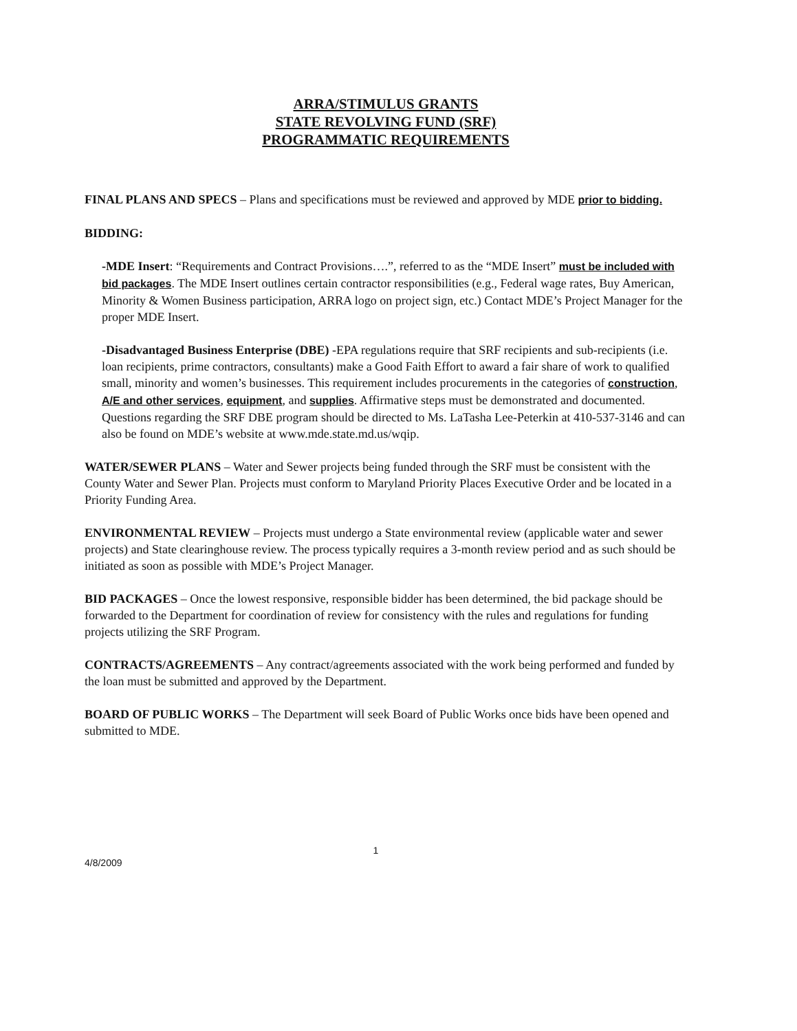ARRA/STIMULUS GRANTS
STATE REVOLVING FUND (SRF)
PROGRAMMATIC REQUIREMENTS
FINAL PLANS AND SPECS – Plans and specifications must be reviewed and approved by MDE prior to bidding.
BIDDING:
-MDE Insert: “Requirements and Contract Provisions….”, referred to as the “MDE Insert” must be included with bid packages. The MDE Insert outlines certain contractor responsibilities (e.g., Federal wage rates, Buy American, Minority & Women Business participation, ARRA logo on project sign, etc.) Contact MDE’s Project Manager for the proper MDE Insert.
-Disadvantaged Business Enterprise (DBE) -EPA regulations require that SRF recipients and sub-recipients (i.e. loan recipients, prime contractors, consultants) make a Good Faith Effort to award a fair share of work to qualified small, minority and women’s businesses. This requirement includes procurements in the categories of construction, A/E and other services, equipment, and supplies. Affirmative steps must be demonstrated and documented. Questions regarding the SRF DBE program should be directed to Ms. LaTasha Lee-Peterkin at 410-537-3146 and can also be found on MDE’s website at www.mde.state.md.us/wqip.
WATER/SEWER PLANS – Water and Sewer projects being funded through the SRF must be consistent with the County Water and Sewer Plan. Projects must conform to Maryland Priority Places Executive Order and be located in a Priority Funding Area.
ENVIRONMENTAL REVIEW – Projects must undergo a State environmental review (applicable water and sewer projects) and State clearinghouse review. The process typically requires a 3-month review period and as such should be initiated as soon as possible with MDE’s Project Manager.
BID PACKAGES – Once the lowest responsive, responsible bidder has been determined, the bid package should be forwarded to the Department for coordination of review for consistency with the rules and regulations for funding projects utilizing the SRF Program.
CONTRACTS/AGREEMENTS – Any contract/agreements associated with the work being performed and funded by the loan must be submitted and approved by the Department.
BOARD OF PUBLIC WORKS – The Department will seek Board of Public Works once bids have been opened and submitted to MDE.
4/8/2009 1